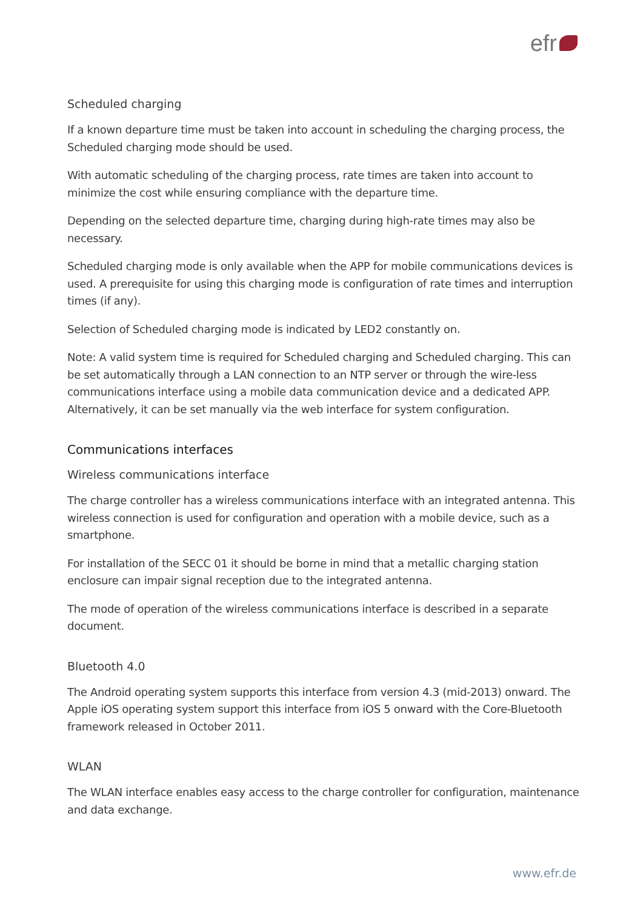efr
Scheduled charging
If a known departure time must be taken into account in scheduling the charging process, the Scheduled charging mode should be used.
With automatic scheduling of the charging process, rate times are taken into account to minimize the cost while ensuring compliance with the departure time.
Depending on the selected departure time, charging during high-rate times may also be necessary.
Scheduled charging mode is only available when the APP for mobile communications devices is used. A prerequisite for using this charging mode is configuration of rate times and interruption times (if any).
Selection of Scheduled charging mode is indicated by LED2 constantly on.
Note: A valid system time is required for Scheduled charging and Scheduled charging. This can be set automatically through a LAN connection to an NTP server or through the wire-less communications interface using a mobile data communication device and a dedicated APP. Alternatively, it can be set manually via the web interface for system configuration.
Communications interfaces
Wireless communications interface
The charge controller has a wireless communications interface with an integrated antenna. This wireless connection is used for configuration and operation with a mobile device, such as a smartphone.
For installation of the SECC 01 it should be borne in mind that a metallic charging station enclosure can impair signal reception due to the integrated antenna.
The mode of operation of the wireless communications interface is described in a separate document.
Bluetooth 4.0
The Android operating system supports this interface from version 4.3 (mid-2013) onward. The Apple iOS operating system support this interface from iOS 5 onward with the Core-Bluetooth framework released in October 2011.
WLAN
The WLAN interface enables easy access to the charge controller for configuration, maintenance and data exchange.
www.efr.de